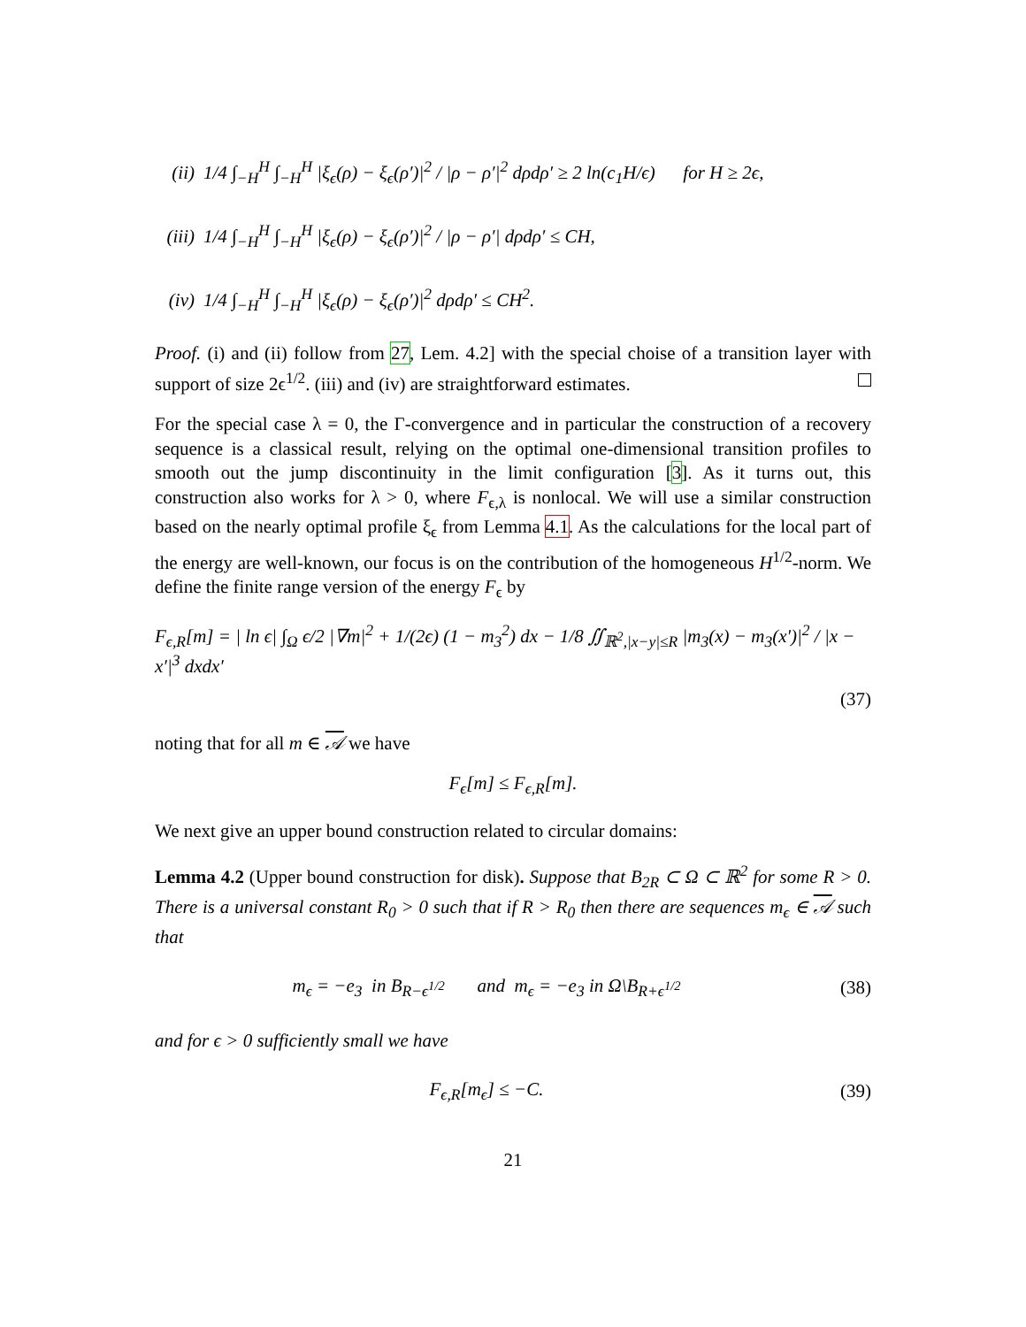(ii) 1/4 ∫<sub>−H</sub><sup>H</sup> ∫<sub>−H</sub><sup>H</sup> |ξ<sub>ϵ</sub>(ρ) − ξ<sub>ϵ</sub>(ρ′)|<sup>2</sup> / |ρ − ρ′|<sup>2</sup> dρdρ′ ≥ 2 ln(c<sub>1</sub>H/ϵ) for H ≥ 2ϵ,
(iii) 1/4 ∫<sub>−H</sub><sup>H</sup> ∫<sub>−H</sub><sup>H</sup> |ξ<sub>ϵ</sub>(ρ) − ξ<sub>ϵ</sub>(ρ′)|<sup>2</sup> / |ρ − ρ′| dρdρ′ ≤ CH,
(iv) 1/4 ∫<sub>−H</sub><sup>H</sup> ∫<sub>−H</sub><sup>H</sup> |ξ<sub>ϵ</sub>(ρ) − ξ<sub>ϵ</sub>(ρ′)|<sup>2</sup> dρdρ′ ≤ CH<sup>2</sup>.
Proof. (i) and (ii) follow from 27, Lem. 4.2] with the special choise of a transition layer with support of size 2ϵ<sup>1/2</sup>. (iii) and (iv) are straightforward estimates.
For the special case λ = 0, the Γ-convergence and in particular the construction of a recovery sequence is a classical result, relying on the optimal one-dimensional transition profiles to smooth out the jump discontinuity in the limit configuration [3]. As it turns out, this construction also works for λ > 0, where F<sub>ϵ,λ</sub> is nonlocal. We will use a similar construction based on the nearly optimal profile ξ<sub>ϵ</sub> from Lemma 4.1. As the calculations for the local part of the energy are well-known, our focus is on the contribution of the homogeneous H<sup>1/2</sup>-norm. We define the finite range version of the energy F<sub>ϵ</sub> by
F<sub>ϵ,R</sub>[m] = | ln ϵ| ∫<sub>Ω</sub> ϵ/2 |∇m|<sup>2</sup> + 1/(2ϵ) (1 − m<sub>3</sub><sup>2</sup>) dx − 1/8 ∬<sub>ℝ<sup>2</sup>,|x−y|≤R</sub> |m<sub>3</sub>(x) − m<sub>3</sub>(x′)|<sup>2</sup> / |x − x′|<sup>3</sup> dxdx′
(37)
noting that for all m ∈ 𝒜 we have
F<sub>ϵ</sub>[m] ≤ F<sub>ϵ,R</sub>[m].
We next give an upper bound construction related to circular domains:
Lemma 4.2 (Upper bound construction for disk). Suppose that B<sub>2R</sub> ⊂ Ω ⊂ ℝ<sup>2</sup> for some R > 0. There is a universal constant R<sub>0</sub> > 0 such that if R > R<sub>0</sub> then there are sequences m<sub>ϵ</sub> ∈ 𝒜 such that
m<sub>ϵ</sub> = −e<sub>3</sub> in B<sub>R−ϵ<sup>1/2</sup></sub> and m<sub>ϵ</sub> = −e<sub>3</sub> in Ω\B<sub>R+ϵ<sup>1/2</sup></sub>
(38)
and for ϵ > 0 sufficiently small we have
F<sub>ϵ,R</sub>[m<sub>ϵ</sub>] ≤ −C. (39)
21